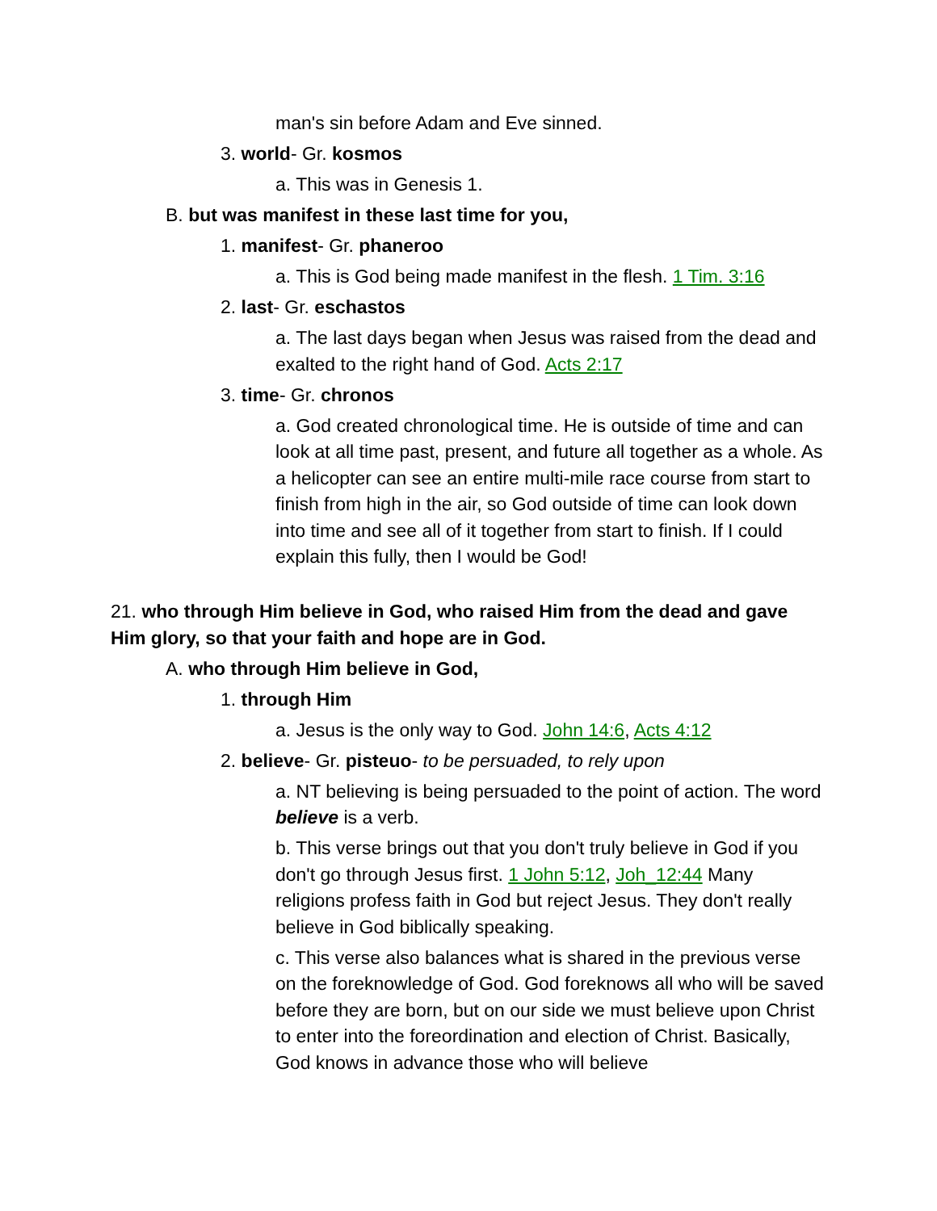man's sin before Adam and Eve sinned.
3. world- Gr. kosmos
a. This was in Genesis 1.
B. but was manifest in these last time for you,
1. manifest- Gr. phaneroo
a. This is God being made manifest in the flesh. 1 Tim. 3:16
2. last- Gr. eschastos
a. The last days began when Jesus was raised from the dead and exalted to the right hand of God. Acts 2:17
3. time- Gr. chronos
a. God created chronological time. He is outside of time and can look at all time past, present, and future all together as a whole. As a helicopter can see an entire multi-mile race course from start to finish from high in the air, so God outside of time can look down into time and see all of it together from start to finish. If I could explain this fully, then I would be God!
21. who through Him believe in God, who raised Him from the dead and gave Him glory, so that your faith and hope are in God.
A. who through Him believe in God,
1. through Him
a. Jesus is the only way to God. John 14:6, Acts 4:12
2. believe- Gr. pisteuo- to be persuaded, to rely upon
a. NT believing is being persuaded to the point of action. The word believe is a verb.
b. This verse brings out that you don't truly believe in God if you don't go through Jesus first. 1 John 5:12, Joh_12:44 Many religions profess faith in God but reject Jesus. They don't really believe in God biblically speaking.
c. This verse also balances what is shared in the previous verse on the foreknowledge of God. God foreknows all who will be saved before they are born, but on our side we must believe upon Christ to enter into the foreordination and election of Christ. Basically, God knows in advance those who will believe